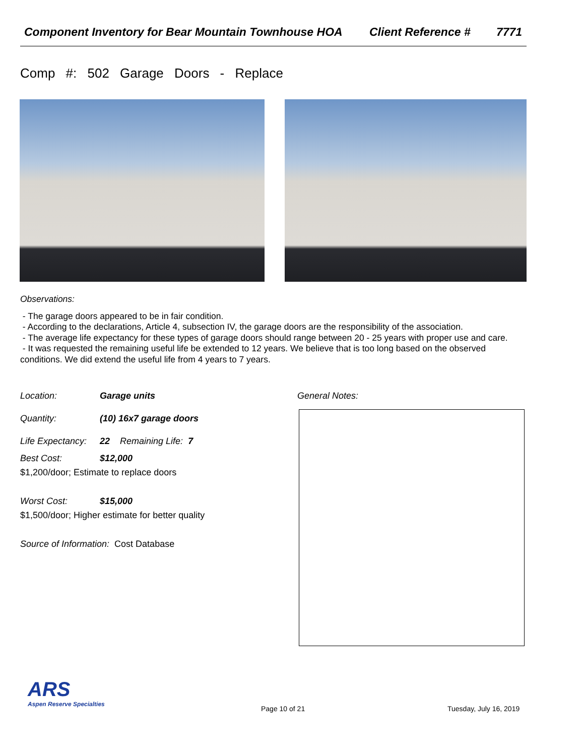Component Inventory for Bear Mountain Townhouse HOA
Client Reference # 7771
Comp #: 502 Garage Doors - Replace
Observations:
- The garage doors appeared to be in fair condition.
- According to the declarations, Article 4, subsection IV, the garage doors are the responsibility of the association.
- The average life expectancy for these types of garage doors should range between 20 - 25 years with proper use and care.
- It was requested the remaining useful life be extended to 12 years. We believe that is too long based on the observed conditions. We did extend the useful life from 4 years to 7 years.
Location: Garage units
Quantity: (10) 16x7 garage doors
Life Expectancy: 22 Remaining Life: 7
Best Cost: $12,000
$1,200/door; Estimate to replace doors
Worst Cost: $15,000
$1,500/door; Higher estimate for better quality
Source of Information: Cost Database
General Notes:
ARS
Aspen Reserve Specialties
Page 10 of 21 Tuesday, July 16, 2019